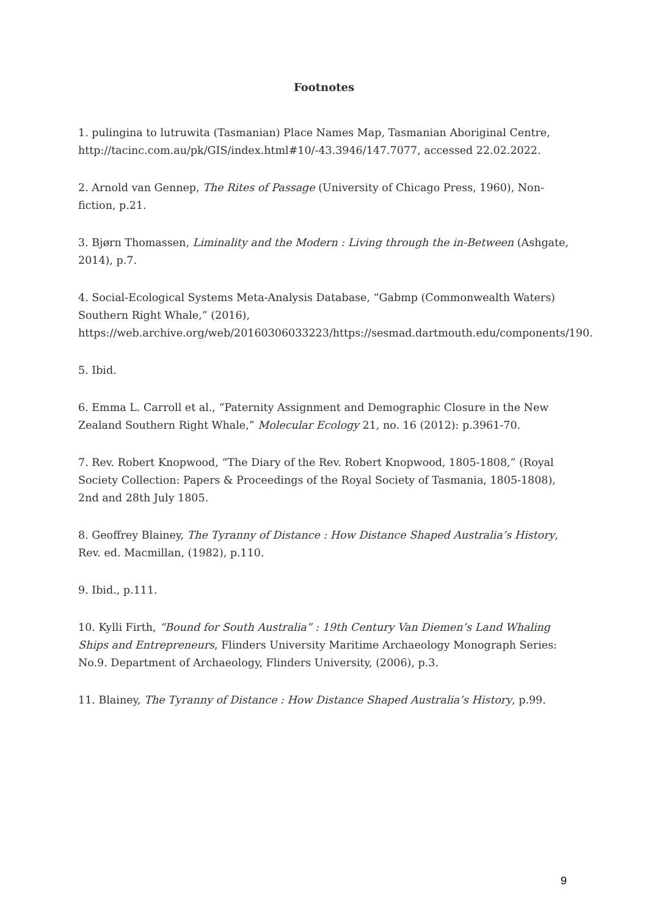Footnotes
1. pulingina to lutruwita (Tasmanian) Place Names Map, Tasmanian Aboriginal Centre, http://tacinc.com.au/pk/GIS/index.html#10/-43.3946/147.7077, accessed 22.02.2022.
2. Arnold van Gennep, The Rites of Passage (University of Chicago Press, 1960), Non-fiction, p.21.
3. Bjørn Thomassen, Liminality and the Modern : Living through the in-Between (Ashgate, 2014), p.7.
4. Social-Ecological Systems Meta-Analysis Database, “Gabmp (Commonwealth Waters) Southern Right Whale,” (2016), https://web.archive.org/web/20160306033223/https://sesmad.dartmouth.edu/components/190.
5. Ibid.
6. Emma L. Carroll et al., “Paternity Assignment and Demographic Closure in the New Zealand Southern Right Whale,” Molecular Ecology 21, no. 16 (2012): p.3961-70.
7. Rev. Robert Knopwood, “The Diary of the Rev. Robert Knopwood, 1805-1808,” (Royal Society Collection: Papers & Proceedings of the Royal Society of Tasmania, 1805-1808), 2nd and 28th July 1805.
8. Geoffrey Blainey, The Tyranny of Distance : How Distance Shaped Australia’s History, Rev. ed. Macmillan, (1982), p.110.
9. Ibid., p.111.
10. Kylli Firth, “Bound for South Australia” : 19th Century Van Diemen’s Land Whaling Ships and Entrepreneurs, Flinders University Maritime Archaeology Monograph Series: No.9. Department of Archaeology, Flinders University, (2006), p.3.
11. Blainey, The Tyranny of Distance : How Distance Shaped Australia’s History, p.99.
9